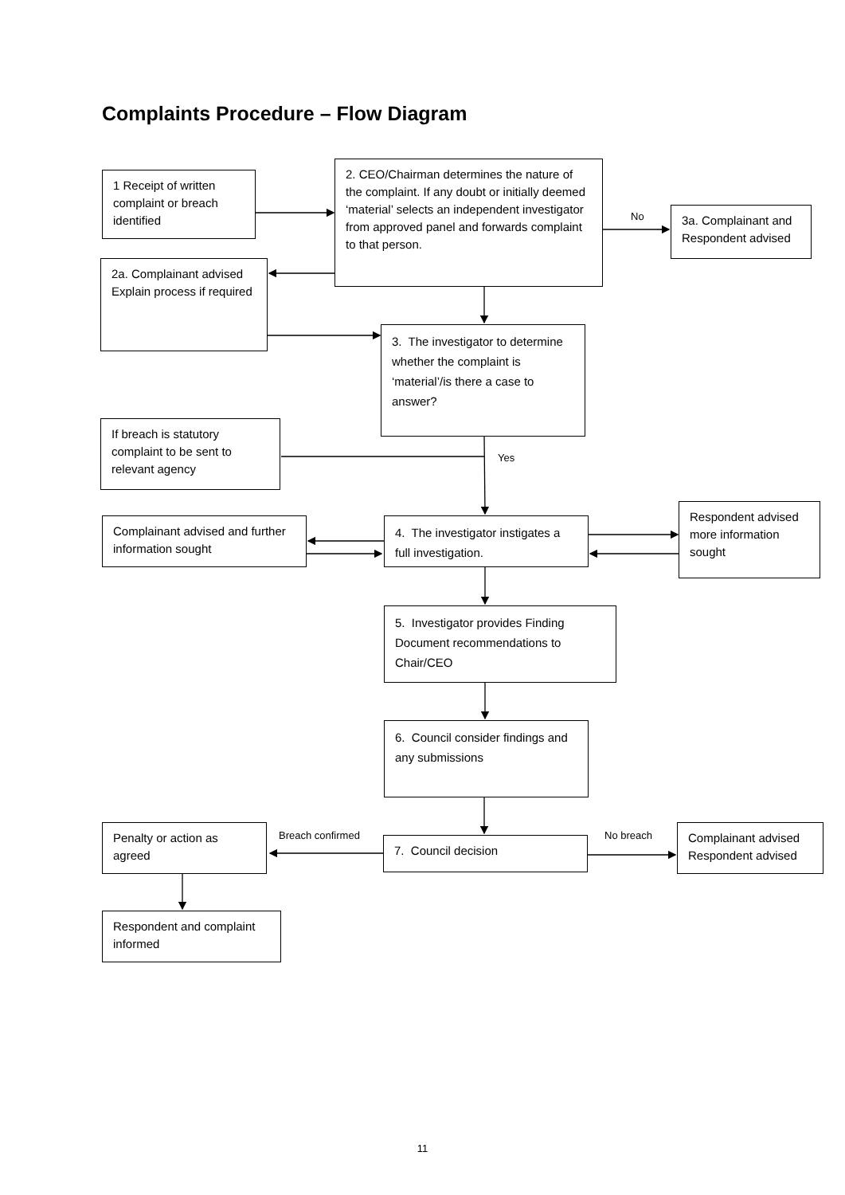Complaints Procedure – Flow Diagram
1 Receipt of written complaint or breach identified
2. CEO/Chairman determines the nature of the complaint. If any doubt or initially deemed ‘material’ selects an independent investigator from approved panel and forwards complaint to that person.
No
3a. Complainant and Respondent advised
2a. Complainant advised Explain process if required
3. The investigator to determine whether the complaint is ‘material’/is there a case to answer?
If breach is statutory complaint to be sent to relevant agency
Yes
Complainant advised and further information sought
4. The investigator instigates a full investigation.
Respondent advised more information sought
5. Investigator provides Finding Document recommendations to Chair/CEO
6. Council consider findings and any submissions
Penalty or action as agreed
Breach confirmed 7. Council decision No breach
Complainant advised Respondent advised
Respondent and complaint informed
11